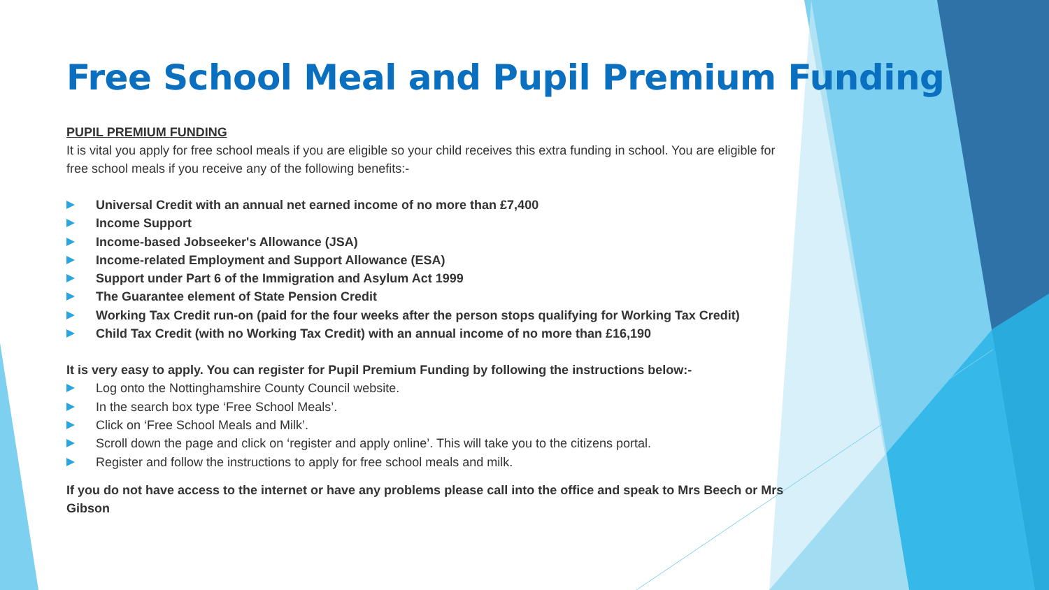Free School Meal and Pupil Premium Funding
PUPIL PREMIUM FUNDING
It is vital you apply for free school meals if you are eligible so your child receives this extra funding in school. You are eligible for free school meals if you receive any of the following benefits:-
Universal Credit with an annual net earned income of no more than £7,400
Income Support
Income-based Jobseeker's Allowance (JSA)
Income-related Employment and Support Allowance (ESA)
Support under Part 6 of the Immigration and Asylum Act 1999
The Guarantee element of State Pension Credit
Working Tax Credit run-on (paid for the four weeks after the person stops qualifying for Working Tax Credit)
Child Tax Credit (with no Working Tax Credit) with an annual income of no more than £16,190
It is very easy to apply. You can register for Pupil Premium Funding by following the instructions below:-
Log onto the Nottinghamshire County Council website.
In the search box type ‘Free School Meals’.
Click on ‘Free School Meals and Milk’.
Scroll down the page and click on ‘register and apply online’. This will take you to the citizens portal.
Register and follow the instructions to apply for free school meals and milk.
If you do not have access to the internet or have any problems please call into the office and speak to Mrs Beech or Mrs Gibson